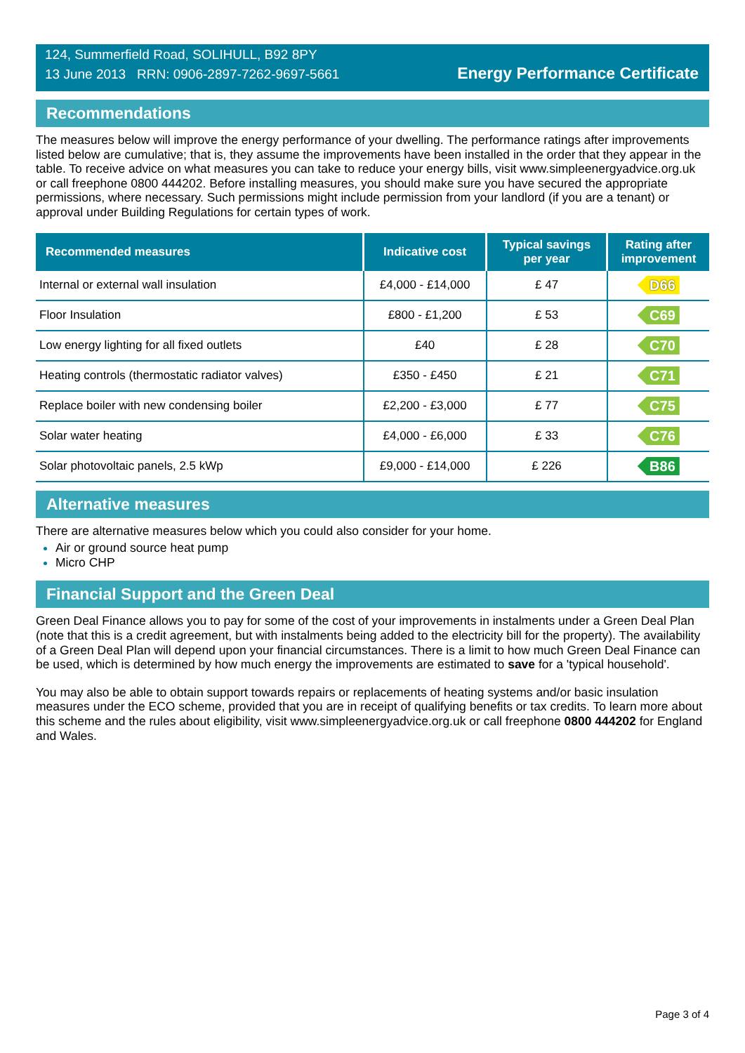124, Summerfield Road, SOLIHULL, B92 8PY
13 June 2013 RRN: 0906-2897-7262-9697-5661
Energy Performance Certificate
Recommendations
The measures below will improve the energy performance of your dwelling. The performance ratings after improvements listed below are cumulative; that is, they assume the improvements have been installed in the order that they appear in the table. To receive advice on what measures you can take to reduce your energy bills, visit www.simpleenergyadvice.org.uk or call freephone 0800 444202. Before installing measures, you should make sure you have secured the appropriate permissions, where necessary. Such permissions might include permission from your landlord (if you are a tenant) or approval under Building Regulations for certain types of work.
| Recommended measures | Indicative cost | Typical savings per year | Rating after improvement |
| --- | --- | --- | --- |
| Internal or external wall insulation | £4,000 - £14,000 | £ 47 | D66 |
| Floor Insulation | £800 - £1,200 | £ 53 | C69 |
| Low energy lighting for all fixed outlets | £40 | £ 28 | C70 |
| Heating controls (thermostatic radiator valves) | £350 - £450 | £ 21 | C71 |
| Replace boiler with new condensing boiler | £2,200 - £3,000 | £ 77 | C75 |
| Solar water heating | £4,000 - £6,000 | £ 33 | C76 |
| Solar photovoltaic panels, 2.5 kWp | £9,000 - £14,000 | £ 226 | B86 |
Alternative measures
There are alternative measures below which you could also consider for your home.
Air or ground source heat pump
Micro CHP
Financial Support and the Green Deal
Green Deal Finance allows you to pay for some of the cost of your improvements in instalments under a Green Deal Plan (note that this is a credit agreement, but with instalments being added to the electricity bill for the property). The availability of a Green Deal Plan will depend upon your financial circumstances. There is a limit to how much Green Deal Finance can be used, which is determined by how much energy the improvements are estimated to save for a 'typical household'.
You may also be able to obtain support towards repairs or replacements of heating systems and/or basic insulation measures under the ECO scheme, provided that you are in receipt of qualifying benefits or tax credits. To learn more about this scheme and the rules about eligibility, visit www.simpleenergyadvice.org.uk or call freephone 0800 444202 for England and Wales.
Page 3 of 4